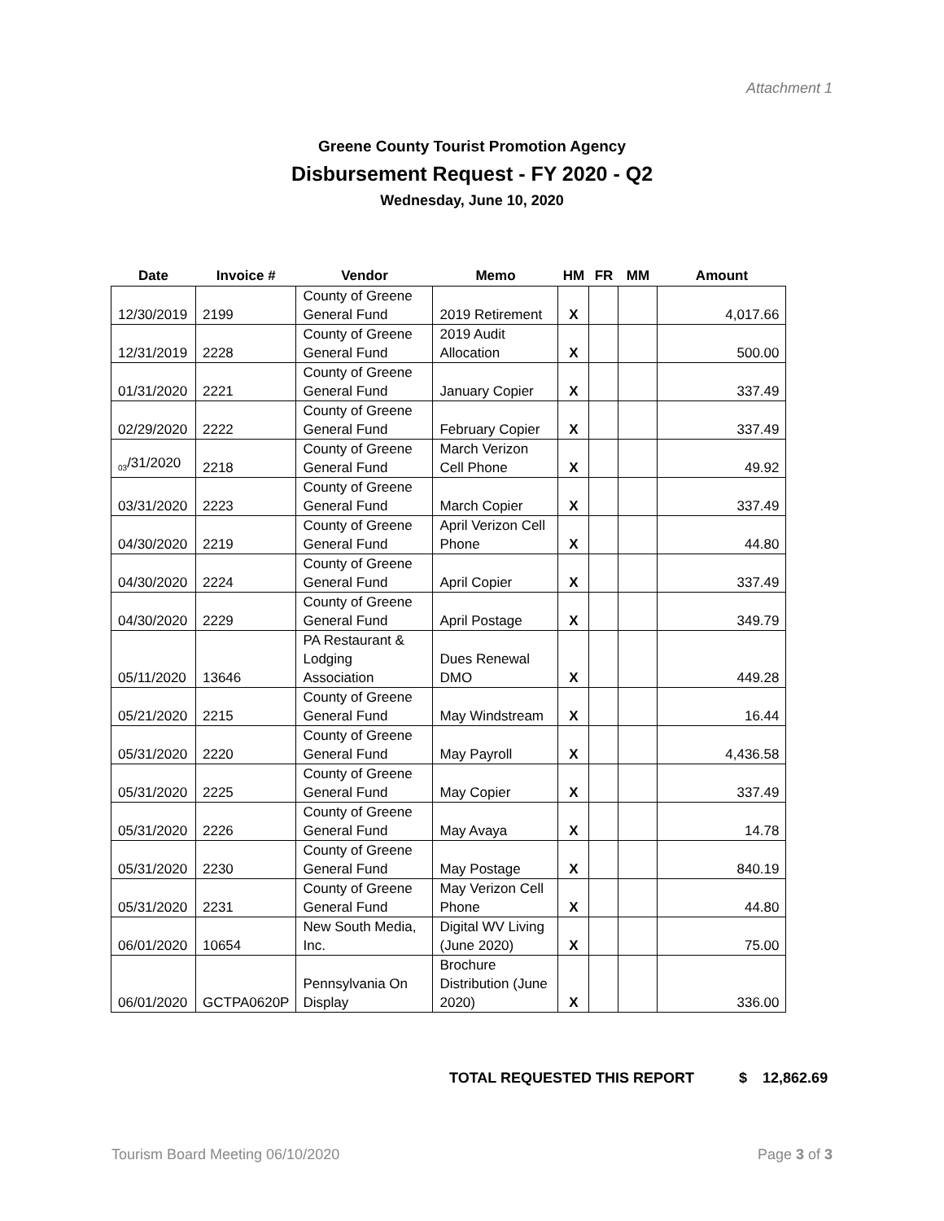Attachment 1
Greene County Tourist Promotion Agency
Disbursement Request - FY 2020 - Q2
Wednesday, June 10, 2020
| Date | Invoice # | Vendor | Memo | HM | FR | MM | Amount |
| --- | --- | --- | --- | --- | --- | --- | --- |
| 12/30/2019 | 2199 | County of Greene General Fund | 2019 Retirement | X | | | 4,017.66 |
| 12/31/2019 | 2228 | County of Greene General Fund | 2019 Audit Allocation | X | | | 500.00 |
| 01/31/2020 | 2221 | County of Greene General Fund | January Copier | X | | | 337.49 |
| 02/29/2020 | 2222 | County of Greene General Fund | February Copier | X | | | 337.49 |
| <sub>03</sub>/31/2020 | 2218 | County of Greene General Fund | March Verizon Cell Phone | X | | | 49.92 |
| 03/31/2020 | 2223 | County of Greene General Fund | March Copier | X | | | 337.49 |
| 04/30/2020 | 2219 | County of Greene General Fund | April Verizon Cell Phone | X | | | 44.80 |
| 04/30/2020 | 2224 | County of Greene General Fund | April Copier | X | | | 337.49 |
| 04/30/2020 | 2229 | County of Greene General Fund | April Postage | X | | | 349.79 |
| 05/11/2020 | 13646 | PA Restaurant & Lodging Association | Dues Renewal DMO | X | | | 449.28 |
| 05/21/2020 | 2215 | County of Greene General Fund | May Windstream | X | | | 16.44 |
| 05/31/2020 | 2220 | County of Greene General Fund | May Payroll | X | | | 4,436.58 |
| 05/31/2020 | 2225 | County of Greene General Fund | May Copier | X | | | 337.49 |
| 05/31/2020 | 2226 | County of Greene General Fund | May Avaya | X | | | 14.78 |
| 05/31/2020 | 2230 | County of Greene General Fund | May Postage | X | | | 840.19 |
| 05/31/2020 | 2231 | County of Greene General Fund | May Verizon Cell Phone | X | | | 44.80 |
| 06/01/2020 | 10654 | New South Media, Inc. | Digital WV Living (June 2020) | X | | | 75.00 |
| 06/01/2020 | GCTPA0620P | Pennsylvania On Display | Brochure Distribution (June 2020) | X | | | 336.00 |
TOTAL REQUESTED THIS REPORT $ 12,862.69
Tourism Board Meeting 06/10/2020 Page 3 of 3